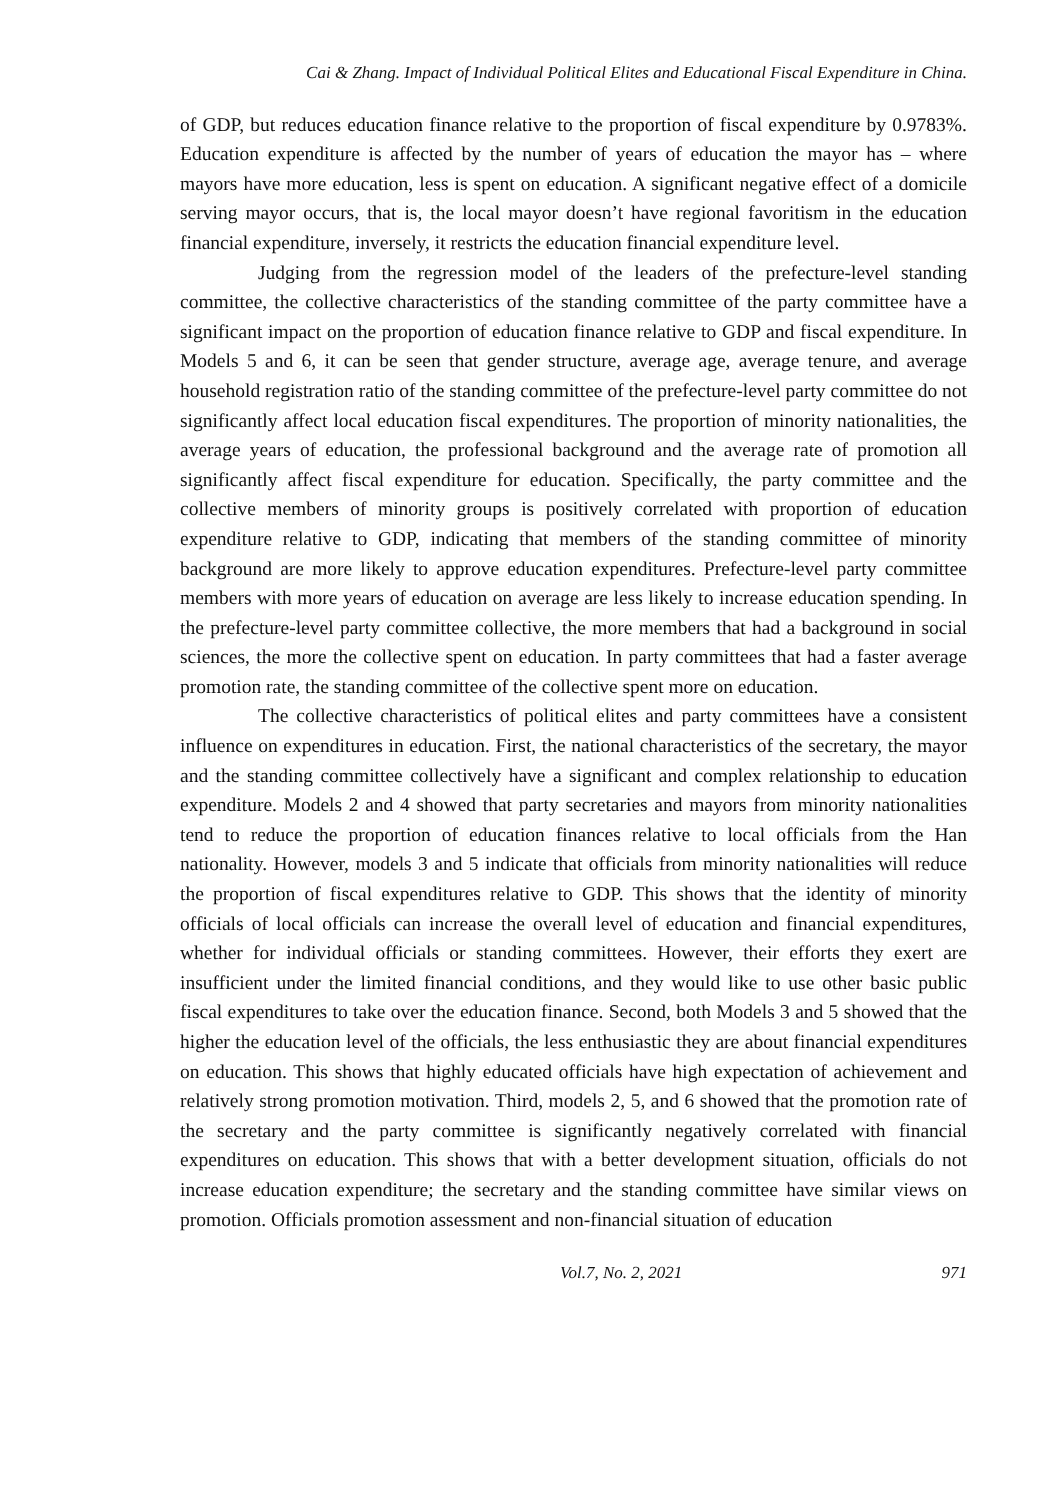Cai & Zhang. Impact of Individual Political Elites and Educational Fiscal Expenditure in China.
of GDP, but reduces education finance relative to the proportion of fiscal expenditure by 0.9783%. Education expenditure is affected by the number of years of education the mayor has – where mayors have more education, less is spent on education. A significant negative effect of a domicile serving mayor occurs, that is, the local mayor doesn’t have regional favoritism in the education financial expenditure, inversely, it restricts the education financial expenditure level.
Judging from the regression model of the leaders of the prefecture-level standing committee, the collective characteristics of the standing committee of the party committee have a significant impact on the proportion of education finance relative to GDP and fiscal expenditure. In Models 5 and 6, it can be seen that gender structure, average age, average tenure, and average household registration ratio of the standing committee of the prefecture-level party committee do not significantly affect local education fiscal expenditures. The proportion of minority nationalities, the average years of education, the professional background and the average rate of promotion all significantly affect fiscal expenditure for education. Specifically, the party committee and the collective members of minority groups is positively correlated with proportion of education expenditure relative to GDP, indicating that members of the standing committee of minority background are more likely to approve education expenditures. Prefecture-level party committee members with more years of education on average are less likely to increase education spending. In the prefecture-level party committee collective, the more members that had a background in social sciences, the more the collective spent on education. In party committees that had a faster average promotion rate, the standing committee of the collective spent more on education.
The collective characteristics of political elites and party committees have a consistent influence on expenditures in education. First, the national characteristics of the secretary, the mayor and the standing committee collectively have a significant and complex relationship to education expenditure. Models 2 and 4 showed that party secretaries and mayors from minority nationalities tend to reduce the proportion of education finances relative to local officials from the Han nationality. However, models 3 and 5 indicate that officials from minority nationalities will reduce the proportion of fiscal expenditures relative to GDP. This shows that the identity of minority officials of local officials can increase the overall level of education and financial expenditures, whether for individual officials or standing committees. However, their efforts they exert are insufficient under the limited financial conditions, and they would like to use other basic public fiscal expenditures to take over the education finance. Second, both Models 3 and 5 showed that the higher the education level of the officials, the less enthusiastic they are about financial expenditures on education. This shows that highly educated officials have high expectation of achievement and relatively strong promotion motivation. Third, models 2, 5, and 6 showed that the promotion rate of the secretary and the party committee is significantly negatively correlated with financial expenditures on education. This shows that with a better development situation, officials do not increase education expenditure; the secretary and the standing committee have similar views on promotion. Officials promotion assessment and non-financial situation of education
Vol.7, No. 2, 2021 971